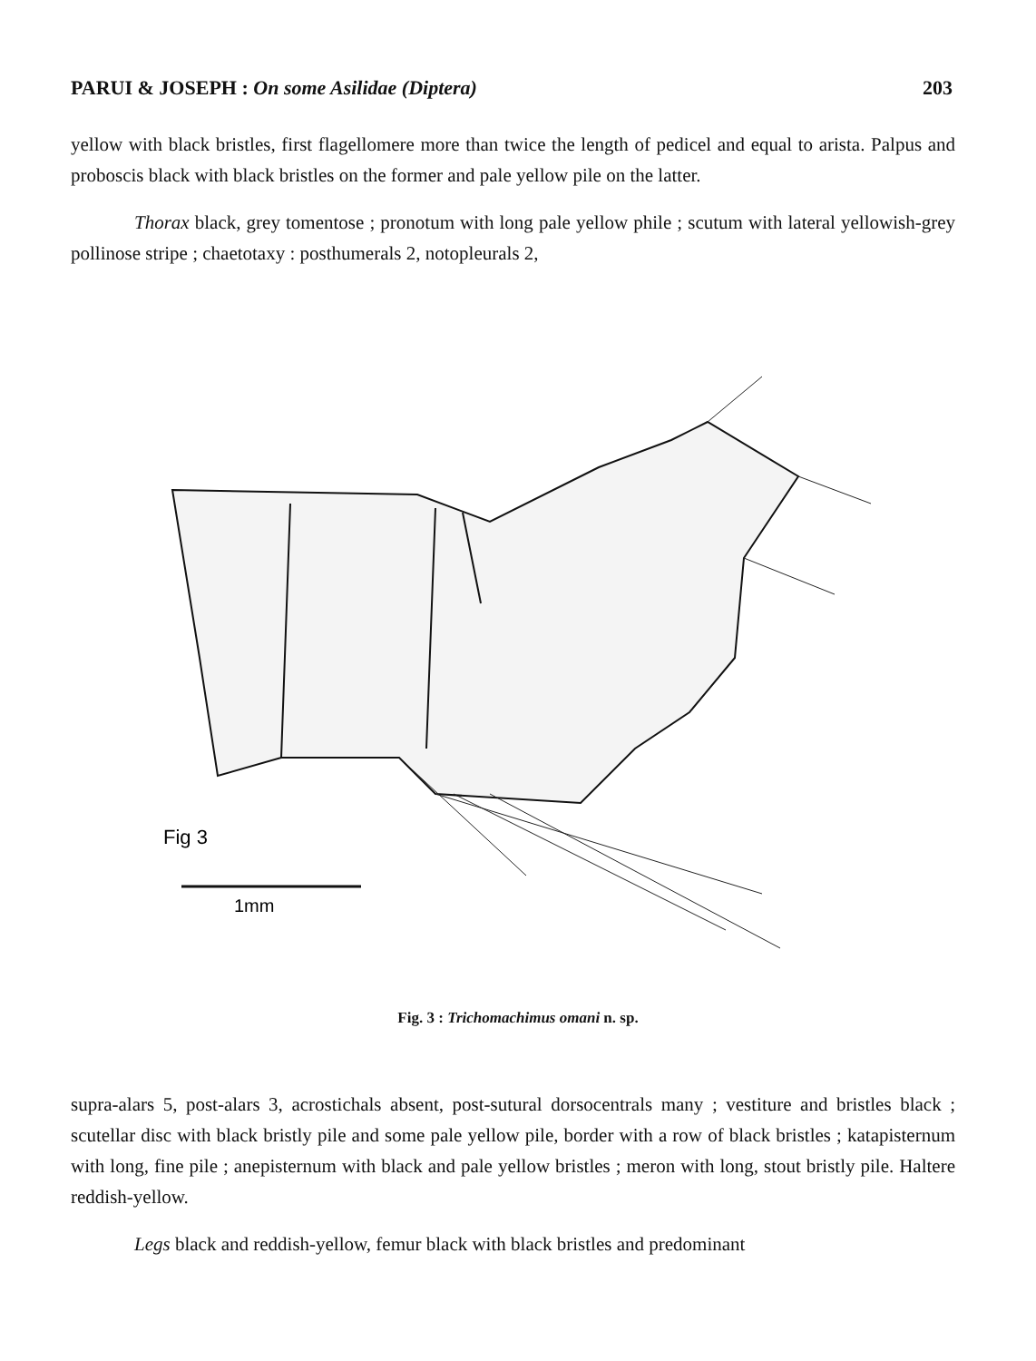PARUI & JOSEPH : On some Asilidae (Diptera) 203
yellow with black bristles, first flagellomere more than twice the length of pedicel and equal to arista. Palpus and proboscis black with black bristles on the former and pale yellow pile on the latter.
Thorax black, grey tomentose ; pronotum with long pale yellow phile ; scutum with lateral yellowish-grey pollinose stripe ; chaetotaxy : posthumerals 2, notopleurals 2,
Fig 3
1mm
Fig. 3 : Trichomachimus omani n. sp.
supra-alars 5, post-alars 3, acrostichals absent, post-sutural dorsocentrals many ; vestiture and bristles black ; scutellar disc with black bristly pile and some pale yellow pile, border with a row of black bristles ; katapisternum with long, fine pile ; anepisternum with black and pale yellow bristles ; meron with long, stout bristly pile. Haltere reddish-yellow.
Legs black and reddish-yellow, femur black with black bristles and predominant